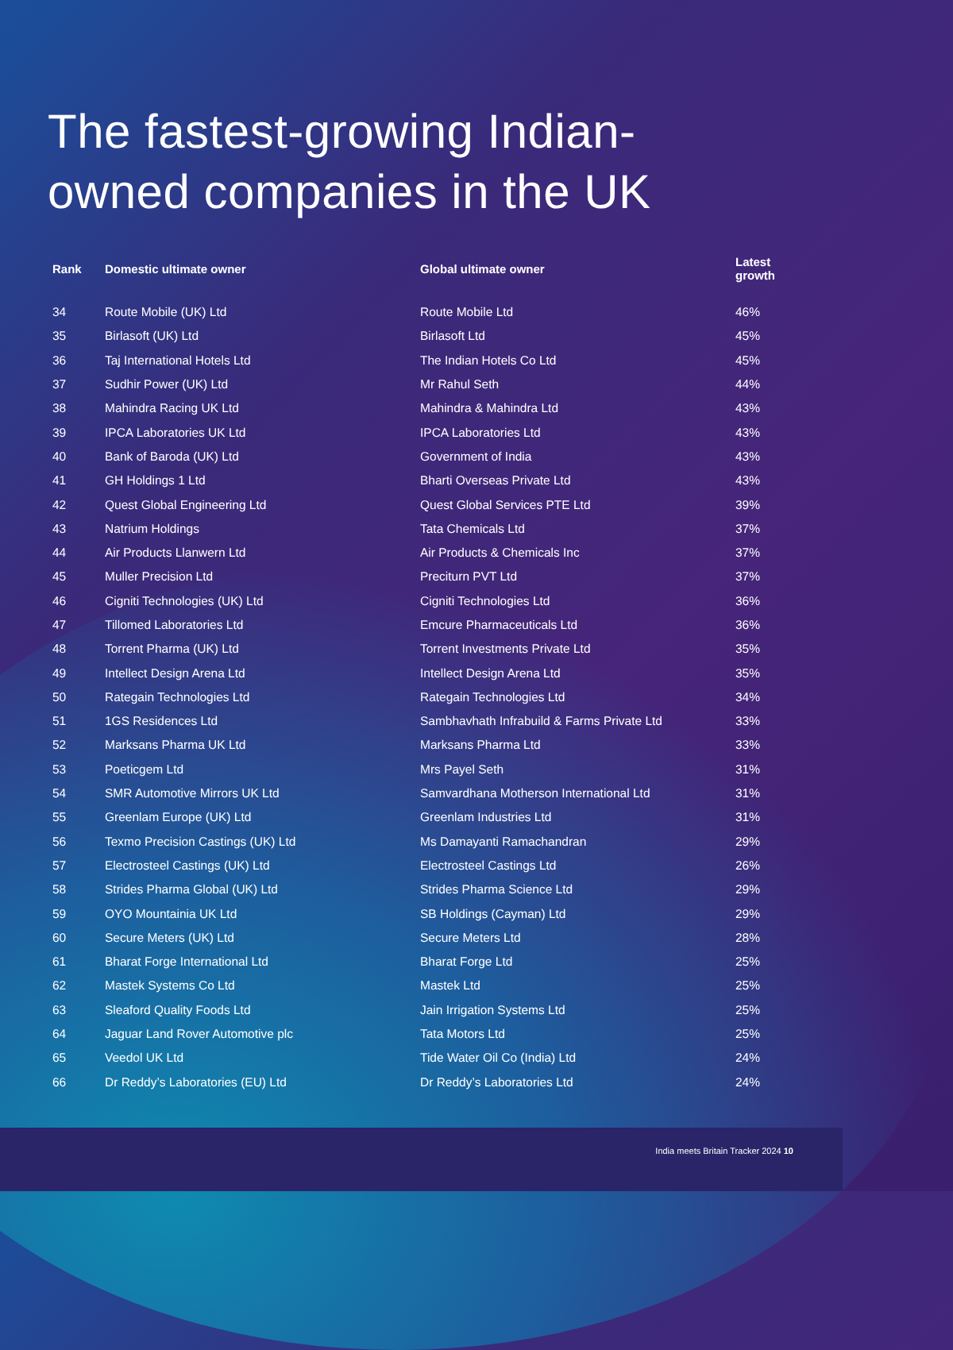The fastest-growing Indian-
owned companies in the UK
| Rank | Domestic ultimate owner | Global ultimate owner | Latest growth |
| --- | --- | --- | --- |
| 34 | Route Mobile (UK) Ltd | Route Mobile Ltd | 46% |
| 35 | Birlasoft (UK) Ltd | Birlasoft Ltd | 45% |
| 36 | Taj International Hotels Ltd | The Indian Hotels Co Ltd | 45% |
| 37 | Sudhir Power (UK) Ltd | Mr Rahul Seth | 44% |
| 38 | Mahindra Racing UK Ltd | Mahindra & Mahindra Ltd | 43% |
| 39 | IPCA Laboratories UK Ltd | IPCA Laboratories Ltd | 43% |
| 40 | Bank of Baroda (UK) Ltd | Government of India | 43% |
| 41 | GH Holdings 1 Ltd | Bharti Overseas Private Ltd | 43% |
| 42 | Quest Global Engineering Ltd | Quest Global Services PTE Ltd | 39% |
| 43 | Natrium Holdings | Tata Chemicals Ltd | 37% |
| 44 | Air Products Llanwern Ltd | Air Products & Chemicals Inc | 37% |
| 45 | Muller Precision Ltd | Preciturn PVT Ltd | 37% |
| 46 | Cigniti Technologies (UK) Ltd | Cigniti Technologies Ltd | 36% |
| 47 | Tillomed Laboratories Ltd | Emcure Pharmaceuticals Ltd | 36% |
| 48 | Torrent Pharma (UK) Ltd | Torrent Investments Private Ltd | 35% |
| 49 | Intellect Design Arena Ltd | Intellect Design Arena Ltd | 35% |
| 50 | Rategain Technologies Ltd | Rategain Technologies Ltd | 34% |
| 51 | 1GS Residences Ltd | Sambhavhath Infrabuild & Farms Private Ltd | 33% |
| 52 | Marksans Pharma UK Ltd | Marksans Pharma Ltd | 33% |
| 53 | Poeticgem Ltd | Mrs Payel Seth | 31% |
| 54 | SMR Automotive Mirrors UK Ltd | Samvardhana Motherson International Ltd | 31% |
| 55 | Greenlam Europe (UK) Ltd | Greenlam Industries Ltd | 31% |
| 56 | Texmo Precision Castings (UK) Ltd | Ms Damayanti Ramachandran | 29% |
| 57 | Electrosteel Castings (UK) Ltd | Electrosteel Castings Ltd | 26% |
| 58 | Strides Pharma Global (UK) Ltd | Strides Pharma Science Ltd | 29% |
| 59 | OYO Mountainia UK Ltd | SB Holdings (Cayman) Ltd | 29% |
| 60 | Secure Meters (UK) Ltd | Secure Meters Ltd | 28% |
| 61 | Bharat Forge International Ltd | Bharat Forge Ltd | 25% |
| 62 | Mastek Systems Co Ltd | Mastek Ltd | 25% |
| 63 | Sleaford Quality Foods Ltd | Jain Irrigation Systems Ltd | 25% |
| 64 | Jaguar Land Rover Automotive plc | Tata Motors Ltd | 25% |
| 65 | Veedol UK Ltd | Tide Water Oil Co (India) Ltd | 24% |
| 66 | Dr Reddy’s Laboratories (EU) Ltd | Dr Reddy’s Laboratories Ltd | 24% |
India meets Britain Tracker 2024 10